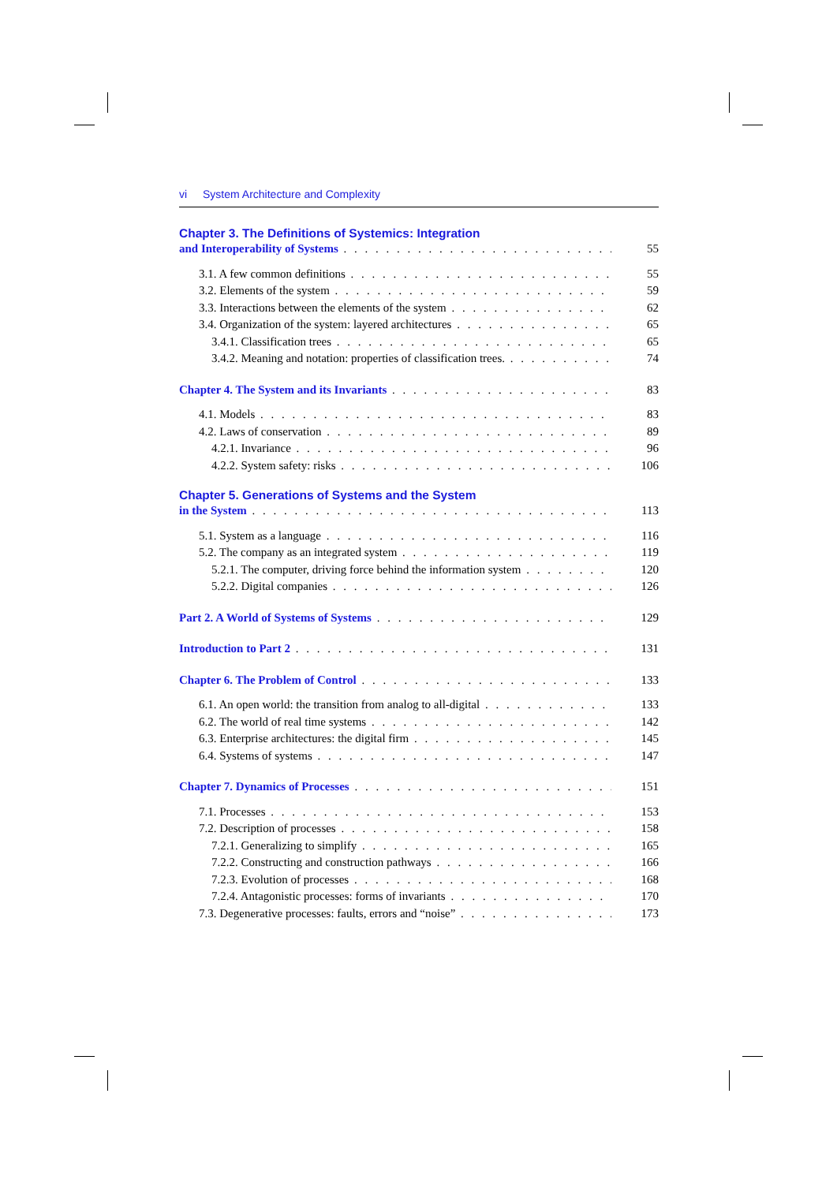vi System Architecture and Complexity
Chapter 3. The Definitions of Systemics: Integration
and Interoperability of Systems 55
3.1. A few common definitions 55
3.2. Elements of the system 59
3.3. Interactions between the elements of the system 62
3.4. Organization of the system: layered architectures 65
3.4.1. Classification trees 65
3.4.2. Meaning and notation: properties of classification trees. 74
Chapter 4. The System and its Invariants 83
4.1. Models 83
4.2. Laws of conservation 89
4.2.1. Invariance 96
4.2.2. System safety: risks 106
Chapter 5. Generations of Systems and the System
in the System 113
5.1. System as a language 116
5.2. The company as an integrated system 119
5.2.1. The computer, driving force behind the information system 120
5.2.2. Digital companies 126
Part 2. A World of Systems of Systems 129
Introduction to Part 2 131
Chapter 6. The Problem of Control 133
6.1. An open world: the transition from analog to all-digital 133
6.2. The world of real time systems 142
6.3. Enterprise architectures: the digital firm 145
6.4. Systems of systems 147
Chapter 7. Dynamics of Processes 151
7.1. Processes 153
7.2. Description of processes 158
7.2.1. Generalizing to simplify 165
7.2.2. Constructing and construction pathways 166
7.2.3. Evolution of processes 168
7.2.4. Antagonistic processes: forms of invariants 170
7.3. Degenerative processes: faults, errors and “noise” 173